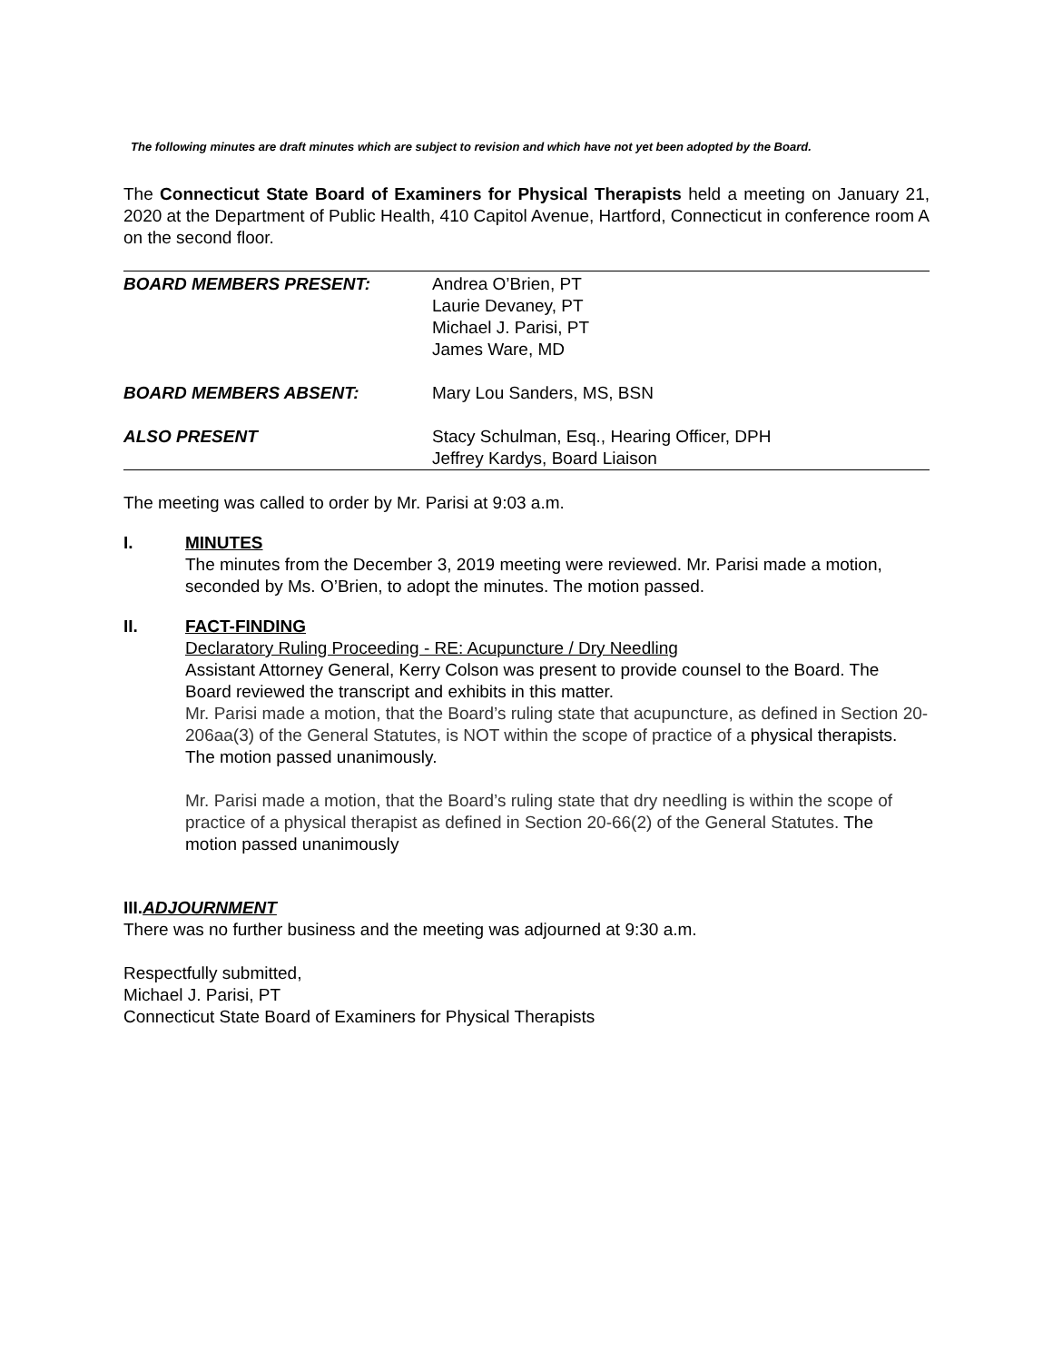The following minutes are draft minutes which are subject to revision and which have not yet been adopted by the Board.
The Connecticut State Board of Examiners for Physical Therapists held a meeting on January 21, 2020 at the Department of Public Health, 410 Capitol Avenue, Hartford, Connecticut in conference room A on the second floor.
| BOARD MEMBERS PRESENT: | Andrea O’Brien, PT Laurie Devaney, PT Michael J. Parisi, PT James Ware, MD |
| BOARD MEMBERS ABSENT: | Mary Lou Sanders, MS, BSN |
| ALSO PRESENT | Stacy Schulman, Esq., Hearing Officer, DPH Jeffrey Kardys, Board Liaison |
The meeting was called to order by Mr. Parisi at 9:03 a.m.
I. MINUTES
The minutes from the December 3, 2019 meeting were reviewed. Mr. Parisi made a motion, seconded by Ms. O’Brien, to adopt the minutes. The motion passed.
II. FACT-FINDING
Declaratory Ruling Proceeding - RE: Acupuncture / Dry Needling
Assistant Attorney General, Kerry Colson was present to provide counsel to the Board. The Board reviewed the transcript and exhibits in this matter.
Mr. Parisi made a motion, that the Board’s ruling state that acupuncture, as defined in Section 20-206aa(3) of the General Statutes, is NOT within the scope of practice of a physical therapists. The motion passed unanimously.
Mr. Parisi made a motion, that the Board’s ruling state that dry needling is within the scope of practice of a physical therapist as defined in Section 20-66(2) of the General Statutes. The motion passed unanimously
III.ADJOURNMENT
There was no further business and the meeting was adjourned at 9:30 a.m.
Respectfully submitted,
Michael J. Parisi, PT
Connecticut State Board of Examiners for Physical Therapists